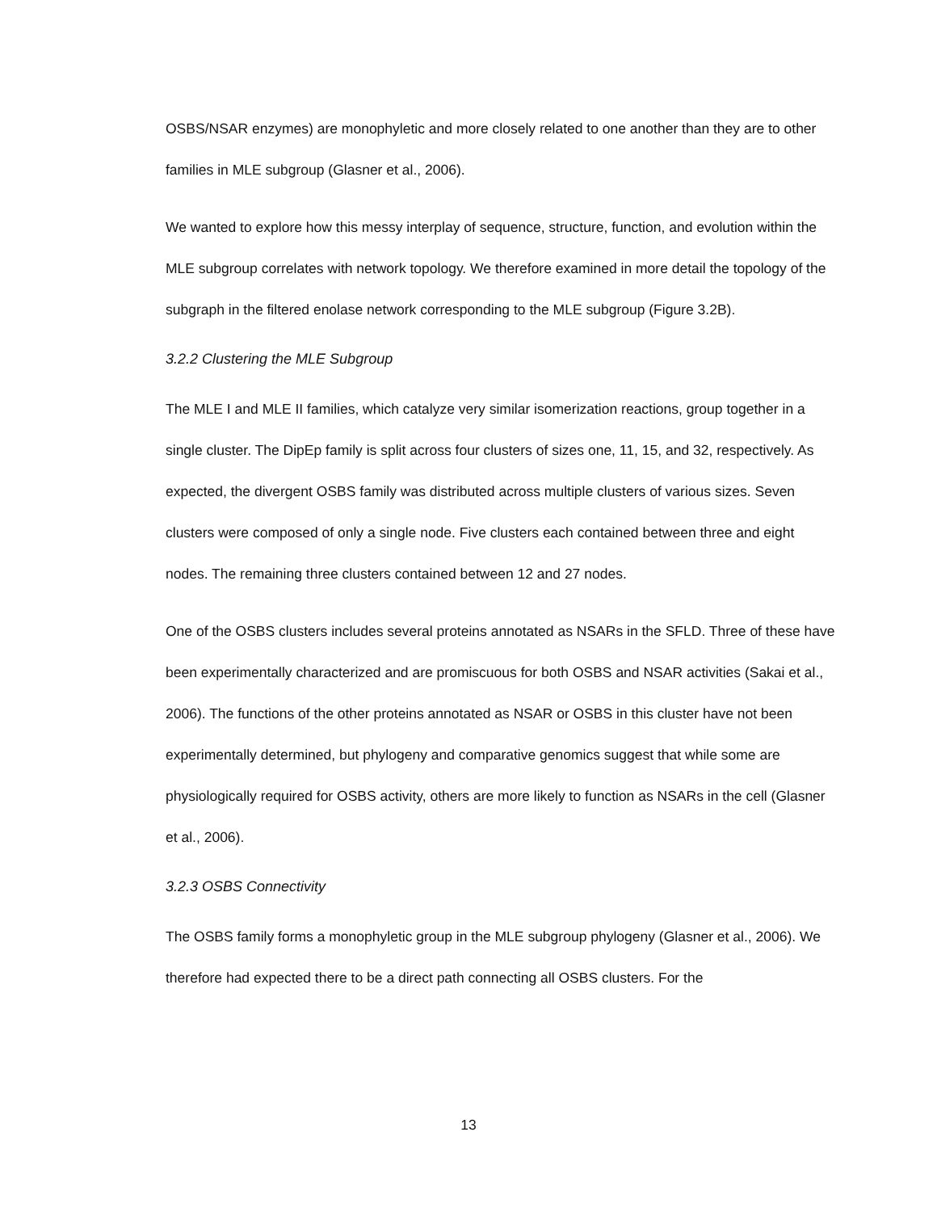OSBS/NSAR enzymes) are monophyletic and more closely related to one another than they are to other families in MLE subgroup (Glasner et al., 2006).
We wanted to explore how this messy interplay of sequence, structure, function, and evolution within the MLE subgroup correlates with network topology. We therefore examined in more detail the topology of the subgraph in the filtered enolase network corresponding to the MLE subgroup (Figure 3.2B).
3.2.2 Clustering the MLE Subgroup
The MLE I and MLE II families, which catalyze very similar isomerization reactions, group together in a single cluster. The DipEp family is split across four clusters of sizes one, 11, 15, and 32, respectively. As expected, the divergent OSBS family was distributed across multiple clusters of various sizes. Seven clusters were composed of only a single node. Five clusters each contained between three and eight nodes. The remaining three clusters contained between 12 and 27 nodes.
One of the OSBS clusters includes several proteins annotated as NSARs in the SFLD. Three of these have been experimentally characterized and are promiscuous for both OSBS and NSAR activities (Sakai et al., 2006). The functions of the other proteins annotated as NSAR or OSBS in this cluster have not been experimentally determined, but phylogeny and comparative genomics suggest that while some are physiologically required for OSBS activity, others are more likely to function as NSARs in the cell (Glasner et al., 2006).
3.2.3 OSBS Connectivity
The OSBS family forms a monophyletic group in the MLE subgroup phylogeny (Glasner et al., 2006). We therefore had expected there to be a direct path connecting all OSBS clusters. For the
13